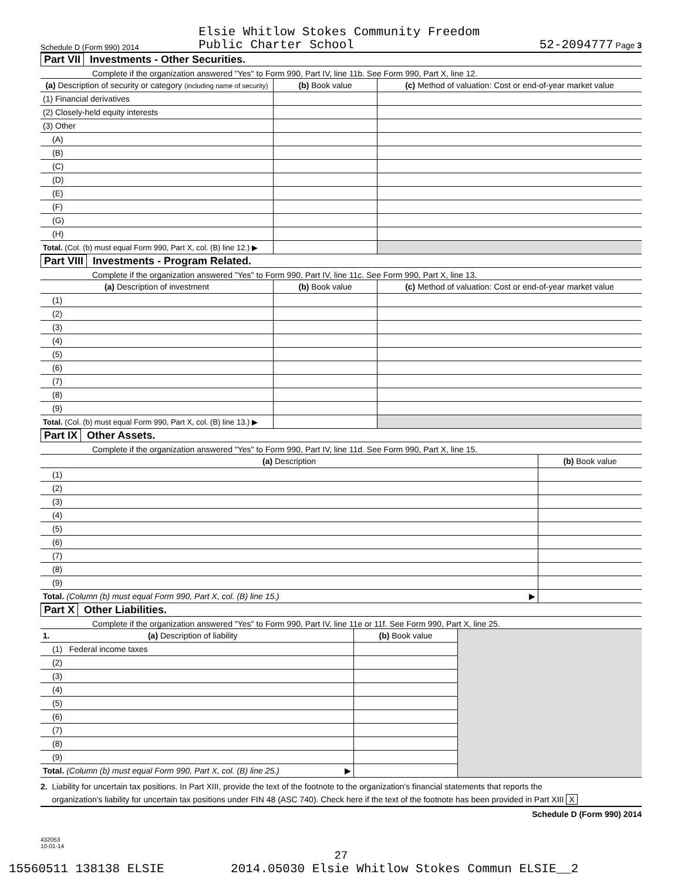Schedule D (Form 990) 2014 Elsie Whitlow Stokes Community Freedom
Public Charter School 52-2094777 Page 3
Part VII Investments - Other Securities.
Complete if the organization answered "Yes" to Form 990, Part IV, line 11b. See Form 990, Part X, line 12.
| (a) Description of security or category (including name of security) | (b) Book value | (c) Method of valuation: Cost or end-of-year market value |
| --- | --- | --- |
| (1) Financial derivatives | | |
| (2) Closely-held equity interests | | |
| (3) Other | | |
| (A) | | |
| (B) | | |
| (C) | | |
| (D) | | |
| (E) | | |
| (F) | | |
| (G) | | |
| (H) | | |
| Total. (Col. (b) must equal Form 990, Part X, col. (B) line 12.) ▶ | | |
Part VIII Investments - Program Related.
Complete if the organization answered "Yes" to Form 990, Part IV, line 11c. See Form 990, Part X, line 13.
| (a) Description of investment | (b) Book value | (c) Method of valuation: Cost or end-of-year market value |
| --- | --- | --- |
| (1) | | |
| (2) | | |
| (3) | | |
| (4) | | |
| (5) | | |
| (6) | | |
| (7) | | |
| (8) | | |
| (9) | | |
| Total. (Col. (b) must equal Form 990, Part X, col. (B) line 13.) ▶ | | |
Part IX Other Assets.
Complete if the organization answered "Yes" to Form 990, Part IV, line 11d. See Form 990, Part X, line 15.
| (a) Description | (b) Book value |
| --- | --- |
| (1) | |
| (2) | |
| (3) | |
| (4) | |
| (5) | |
| (6) | |
| (7) | |
| (8) | |
| (9) | |
| Total. (Column (b) must equal Form 990, Part X, col. (B) line 15.) ▶ | |
Part X Other Liabilities.
Complete if the organization answered "Yes" to Form 990, Part IV, line 11e or 11f. See Form 990, Part X, line 25.
| 1. (a) Description of liability | (b) Book value | |
| (1) Federal income taxes | | |
| (2) | | |
| (3) | | |
| (4) | | |
| (5) | | |
| (6) | | |
| (7) | | |
| (8) | | |
| (9) | | |
| Total. (Column (b) must equal Form 990, Part X, col. (B) line 25.) ▶ | | |
2. Liability for uncertain tax positions. In Part XIII, provide the text of the footnote to the organization's financial statements that reports the
organization's liability for uncertain tax positions under FIN 48 (ASC 740). Check here if the text of the footnote has been provided in Part XIII X
Schedule D (Form 990) 2014
432053
10-01-14
27
15560511 138138 ELSIE 2014.05030 Elsie Whitlow Stokes Commun ELSIE__2